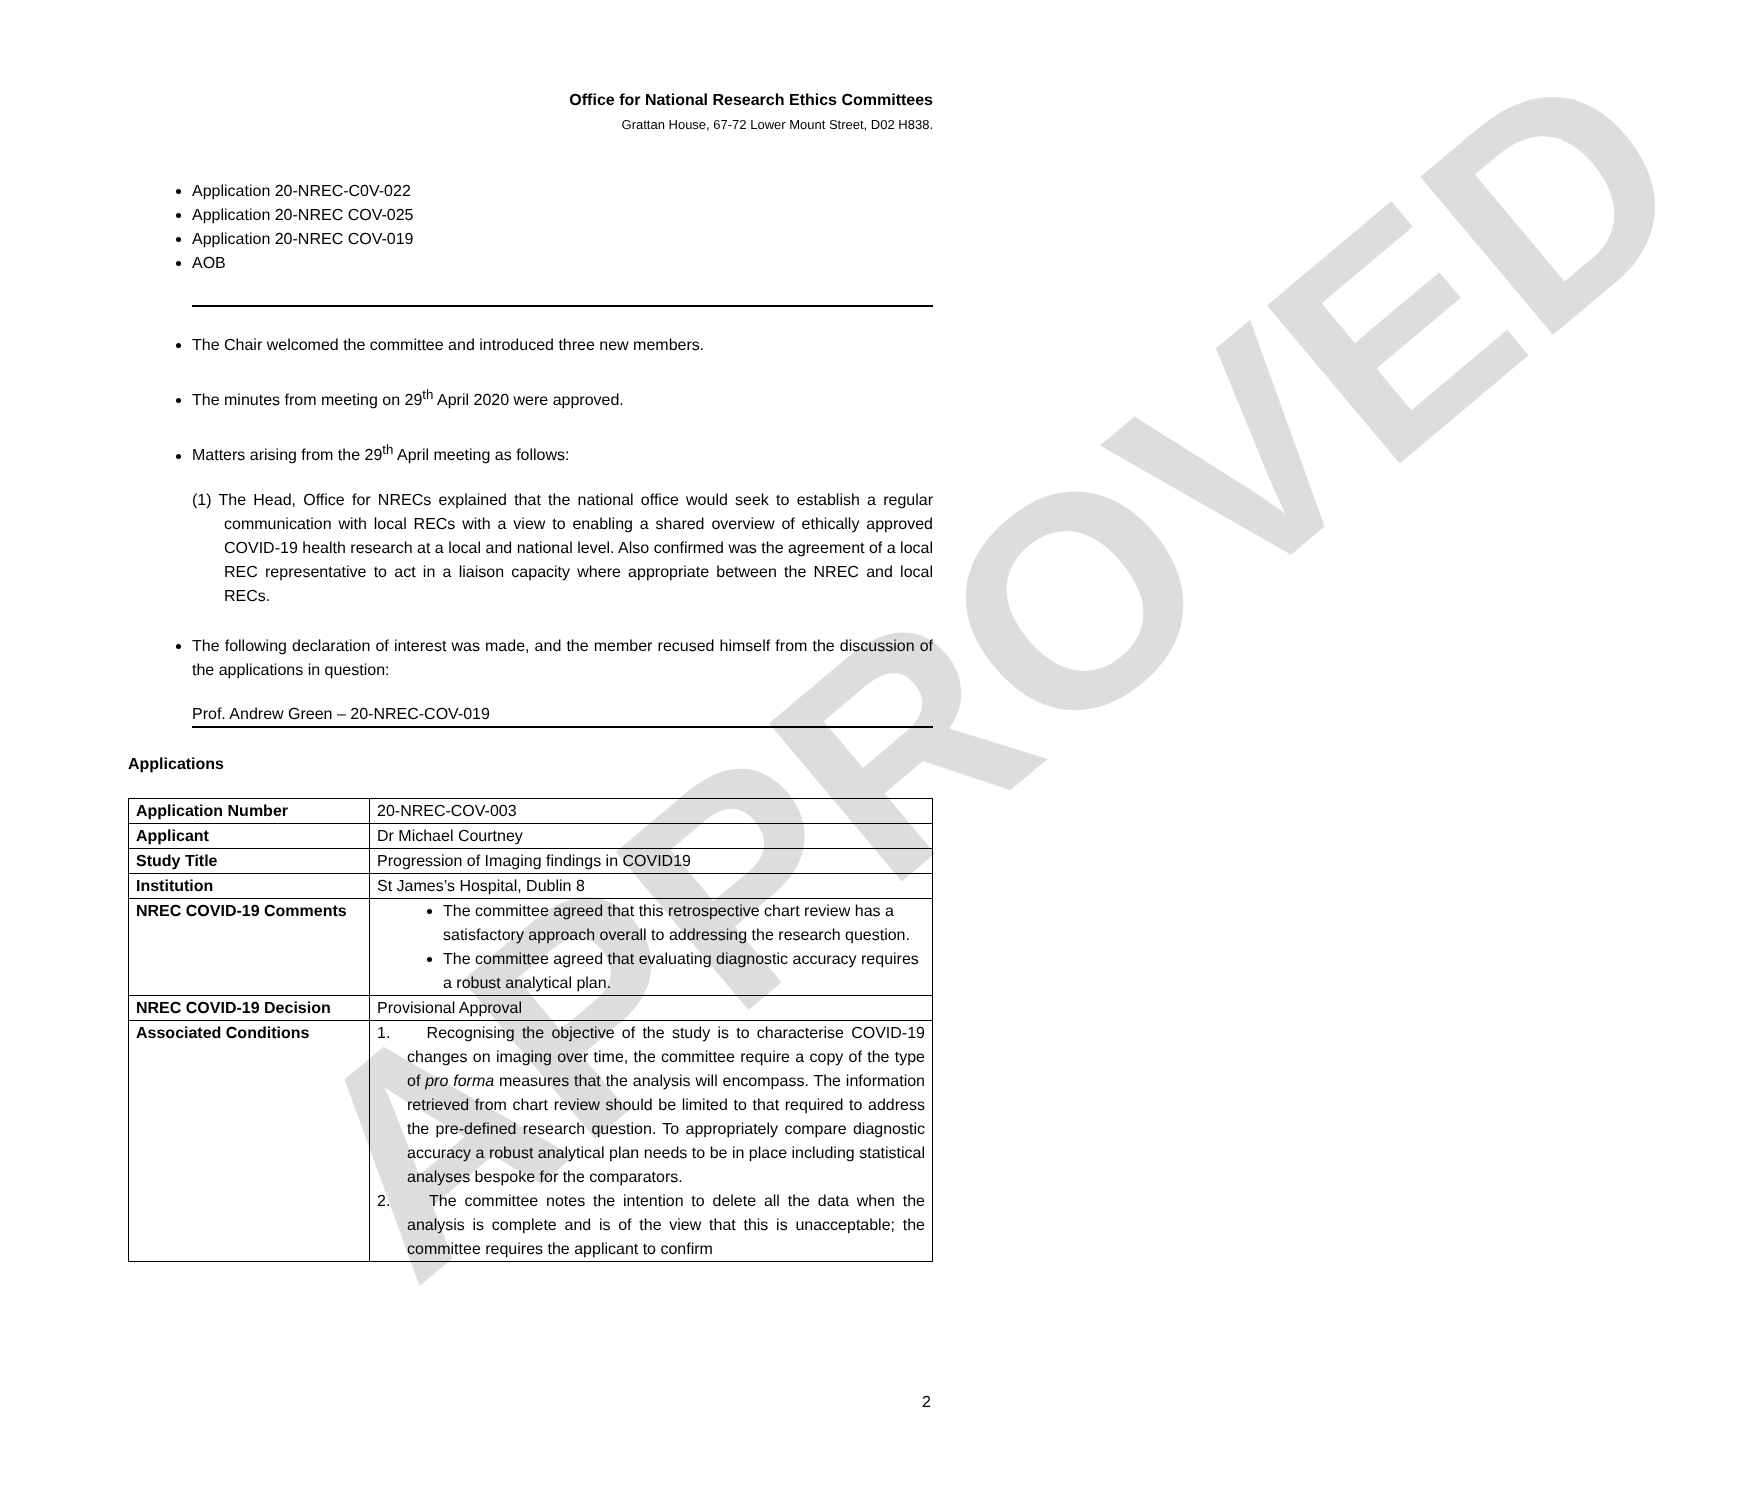APPROVED
Office for National Research Ethics Committees
Grattan House, 67-72 Lower Mount Street, D02 H838.
Application 20-NREC-C0V-022
Application 20-NREC COV-025
Application 20-NREC COV-019
AOB
The Chair welcomed the committee and introduced three new members.
The minutes from meeting on 29<sup>th</sup> April 2020 were approved.
Matters arising from the 29<sup>th</sup> April meeting as follows:
(1) The Head, Office for NRECs explained that the national office would seek to establish a regular communication with local RECs with a view to enabling a shared overview of ethically approved COVID-19 health research at a local and national level. Also confirmed was the agreement of a local REC representative to act in a liaison capacity where appropriate between the NREC and local RECs.
The following declaration of interest was made, and the member recused himself from the discussion of the applications in question:
Prof. Andrew Green – 20-NREC-COV-019
Applications
| Application Number | 20-NREC-COV-003 |
| Applicant | Dr Michael Courtney |
| Study Title | Progression of Imaging findings in COVID19 |
| Institution | St James’s Hospital, Dublin 8 |
| NREC COVID-19 Comments | The committee agreed that this retrospective chart review has a satisfactory approach overall to addressing the research question. The committee agreed that evaluating diagnostic accuracy requires a robust analytical plan. |
| NREC COVID-19 Decision | Provisional Approval |
| Associated Conditions | 1. Recognising the objective of the study is to characterise COVID-19 changes on imaging over time, the committee require a copy of the type of pro forma measures that the analysis will encompass. The information retrieved from chart review should be limited to that required to address the pre-defined research question. To appropriately compare diagnostic accuracy a robust analytical plan needs to be in place including statistical analyses bespoke for the comparators. 2. The committee notes the intention to delete all the data when the analysis is complete and is of the view that this is unacceptable; the committee requires the applicant to confirm |
2